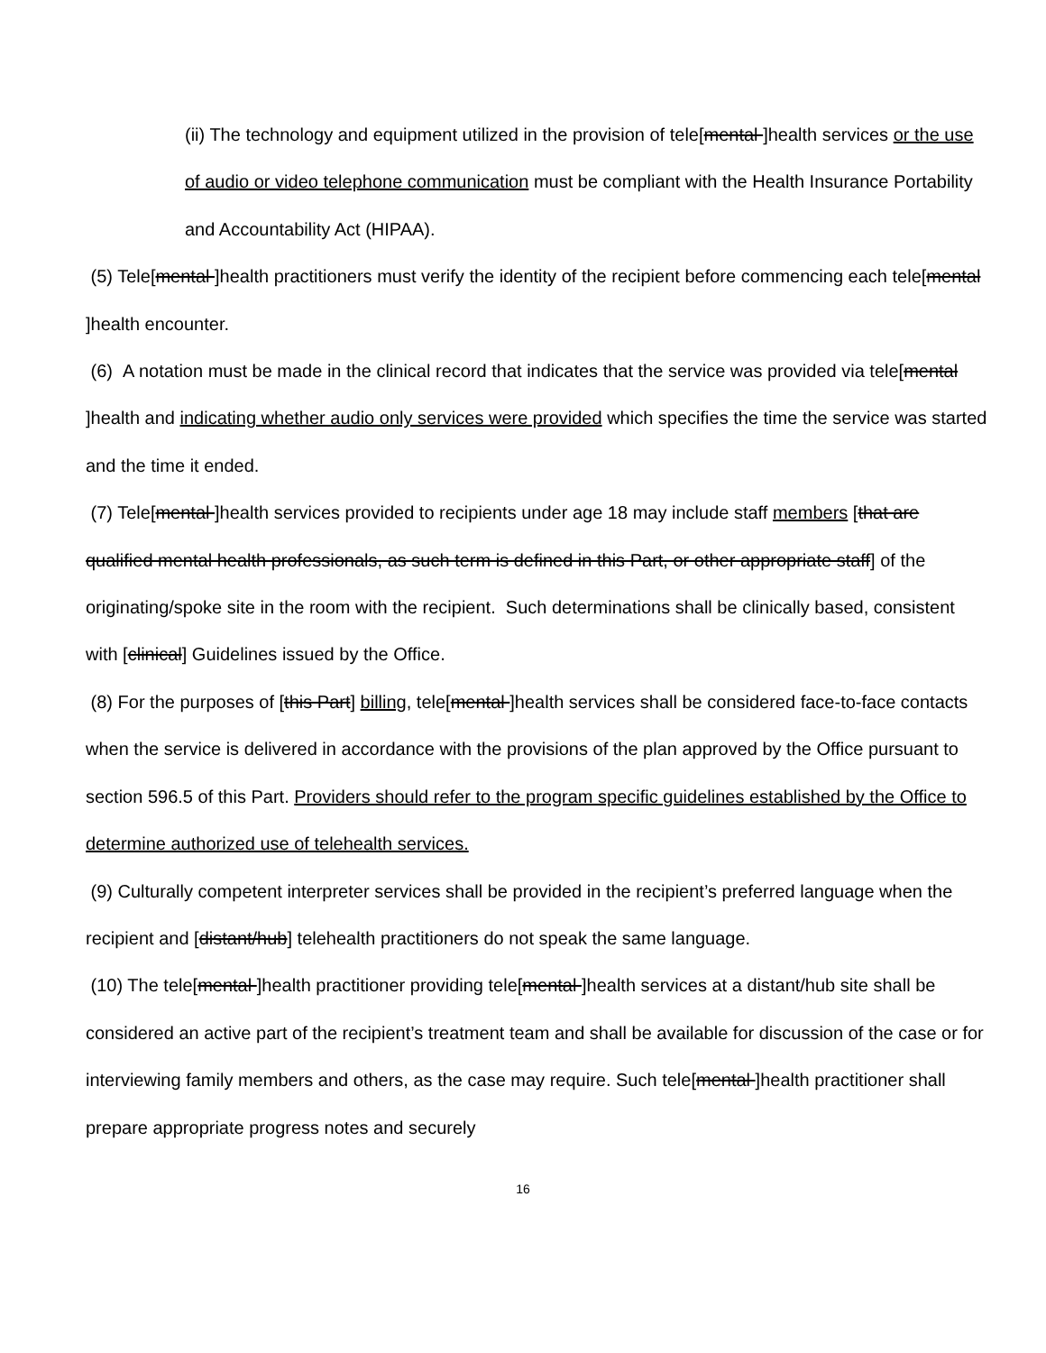(ii) The technology and equipment utilized in the provision of tele[mental ]health services or the use of audio or video telephone communication must be compliant with the Health Insurance Portability and Accountability Act (HIPAA).
(5) Tele[mental ]health practitioners must verify the identity of the recipient before commencing each tele[mental ]health encounter.
(6) A notation must be made in the clinical record that indicates that the service was provided via tele[mental ]health and indicating whether audio only services were provided which specifies the time the service was started and the time it ended.
(7) Tele[mental ]health services provided to recipients under age 18 may include staff members [that are qualified mental health professionals, as such term is defined in this Part, or other appropriate staff] of the originating/spoke site in the room with the recipient. Such determinations shall be clinically based, consistent with [clinical] Guidelines issued by the Office.
(8) For the purposes of [this Part] billing, tele[mental ]health services shall be considered face-to-face contacts when the service is delivered in accordance with the provisions of the plan approved by the Office pursuant to section 596.5 of this Part. Providers should refer to the program specific guidelines established by the Office to determine authorized use of telehealth services.
(9) Culturally competent interpreter services shall be provided in the recipient’s preferred language when the recipient and [distant/hub] telehealth practitioners do not speak the same language.
(10) The tele[mental ]health practitioner providing tele[mental ]health services at a distant/hub site shall be considered an active part of the recipient’s treatment team and shall be available for discussion of the case or for interviewing family members and others, as the case may require. Such tele[mental ]health practitioner shall prepare appropriate progress notes and securely
16